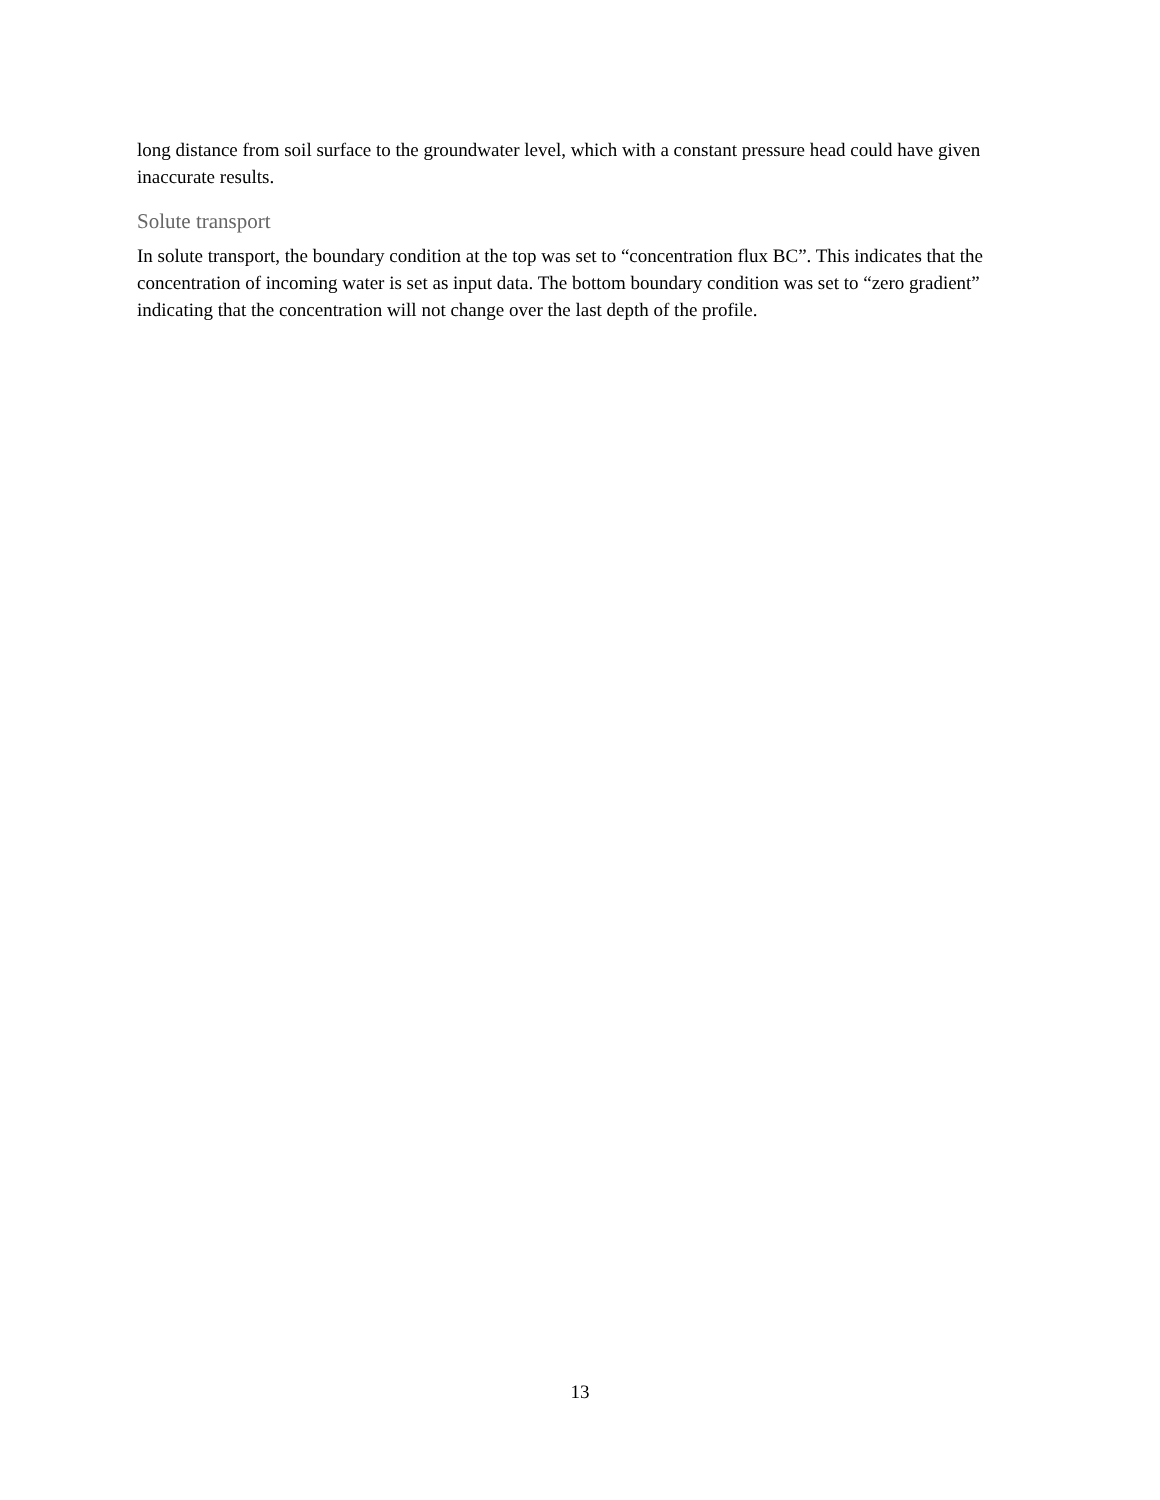long distance from soil surface to the groundwater level, which with a constant pressure head could have given inaccurate results.
Solute transport
In solute transport, the boundary condition at the top was set to “concentration flux BC”. This indicates that the concentration of incoming water is set as input data. The bottom boundary condition was set to “zero gradient” indicating that the concentration will not change over the last depth of the profile.
13